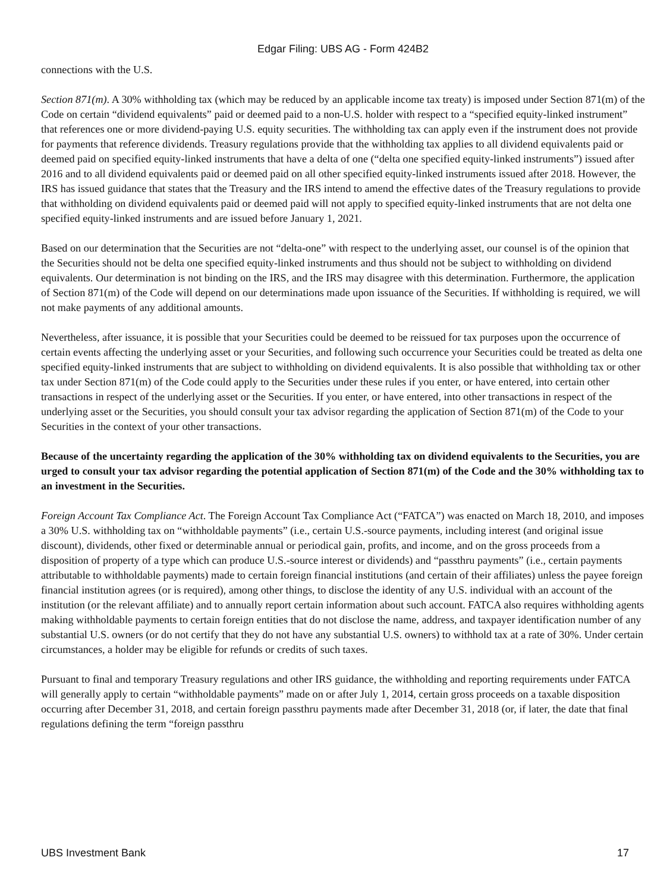Edgar Filing: UBS AG - Form 424B2
connections with the U.S.
Section 871(m). A 30% withholding tax (which may be reduced by an applicable income tax treaty) is imposed under Section 871(m) of the Code on certain “dividend equivalents” paid or deemed paid to a non-U.S. holder with respect to a “specified equity-linked instrument” that references one or more dividend-paying U.S. equity securities. The withholding tax can apply even if the instrument does not provide for payments that reference dividends. Treasury regulations provide that the withholding tax applies to all dividend equivalents paid or deemed paid on specified equity-linked instruments that have a delta of one (“delta one specified equity-linked instruments”) issued after 2016 and to all dividend equivalents paid or deemed paid on all other specified equity-linked instruments issued after 2018. However, the IRS has issued guidance that states that the Treasury and the IRS intend to amend the effective dates of the Treasury regulations to provide that withholding on dividend equivalents paid or deemed paid will not apply to specified equity-linked instruments that are not delta one specified equity-linked instruments and are issued before January 1, 2021.
Based on our determination that the Securities are not “delta-one” with respect to the underlying asset, our counsel is of the opinion that the Securities should not be delta one specified equity-linked instruments and thus should not be subject to withholding on dividend equivalents. Our determination is not binding on the IRS, and the IRS may disagree with this determination. Furthermore, the application of Section 871(m) of the Code will depend on our determinations made upon issuance of the Securities. If withholding is required, we will not make payments of any additional amounts.
Nevertheless, after issuance, it is possible that your Securities could be deemed to be reissued for tax purposes upon the occurrence of certain events affecting the underlying asset or your Securities, and following such occurrence your Securities could be treated as delta one specified equity-linked instruments that are subject to withholding on dividend equivalents. It is also possible that withholding tax or other tax under Section 871(m) of the Code could apply to the Securities under these rules if you enter, or have entered, into certain other transactions in respect of the underlying asset or the Securities. If you enter, or have entered, into other transactions in respect of the underlying asset or the Securities, you should consult your tax advisor regarding the application of Section 871(m) of the Code to your Securities in the context of your other transactions.
Because of the uncertainty regarding the application of the 30% withholding tax on dividend equivalents to the Securities, you are urged to consult your tax advisor regarding the potential application of Section 871(m) of the Code and the 30% withholding tax to an investment in the Securities.
Foreign Account Tax Compliance Act. The Foreign Account Tax Compliance Act (“FATCA”) was enacted on March 18, 2010, and imposes a 30% U.S. withholding tax on “withholdable payments” (i.e., certain U.S.-source payments, including interest (and original issue discount), dividends, other fixed or determinable annual or periodical gain, profits, and income, and on the gross proceeds from a disposition of property of a type which can produce U.S.-source interest or dividends) and “passthru payments” (i.e., certain payments attributable to withholdable payments) made to certain foreign financial institutions (and certain of their affiliates) unless the payee foreign financial institution agrees (or is required), among other things, to disclose the identity of any U.S. individual with an account of the institution (or the relevant affiliate) and to annually report certain information about such account. FATCA also requires withholding agents making withholdable payments to certain foreign entities that do not disclose the name, address, and taxpayer identification number of any substantial U.S. owners (or do not certify that they do not have any substantial U.S. owners) to withhold tax at a rate of 30%. Under certain circumstances, a holder may be eligible for refunds or credits of such taxes.
Pursuant to final and temporary Treasury regulations and other IRS guidance, the withholding and reporting requirements under FATCA will generally apply to certain “withholdable payments” made on or after July 1, 2014, certain gross proceeds on a taxable disposition occurring after December 31, 2018, and certain foreign passthru payments made after December 31, 2018 (or, if later, the date that final regulations defining the term “foreign passthru
UBS Investment Bank 17